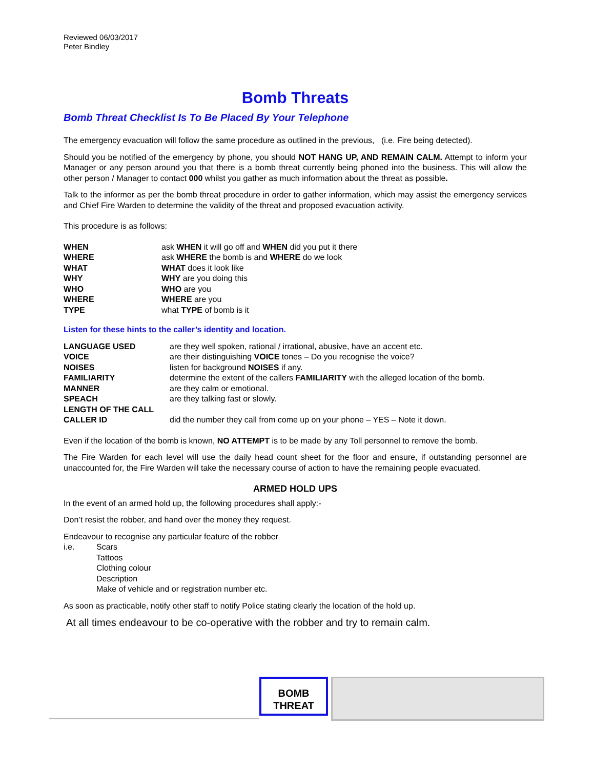Reviewed 06/03/2017
Peter Bindley
Bomb Threats
Bomb Threat Checklist Is To Be Placed By Your Telephone
The emergency evacuation will follow the same procedure as outlined in the previous, (i.e. Fire being detected).
Should you be notified of the emergency by phone, you should NOT HANG UP, AND REMAIN CALM. Attempt to inform your Manager or any person around you that there is a bomb threat currently being phoned into the business. This will allow the other person / Manager to contact 000 whilst you gather as much information about the threat as possible.
Talk to the informer as per the bomb threat procedure in order to gather information, which may assist the emergency services and Chief Fire Warden to determine the validity of the threat and proposed evacuation activity.
This procedure is as follows:
| WHEN | ask WHEN it will go off and WHEN did you put it there |
| WHERE | ask WHERE the bomb is and WHERE do we look |
| WHAT | WHAT does it look like |
| WHY | WHY are you doing this |
| WHO | WHO are you |
| WHERE | WHERE are you |
| TYPE | what TYPE of bomb is it |
Listen for these hints to the caller’s identity and location.
| LANGUAGE USED | are they well spoken, rational / irrational, abusive, have an accent etc. |
| VOICE | are their distinguishing VOICE tones – Do you recognise the voice? |
| NOISES | listen for background NOISES if any. |
| FAMILIARITY | determine the extent of the callers FAMILIARITY with the alleged location of the bomb. |
| MANNER | are they calm or emotional. |
| SPEACH | are they talking fast or slowly. |
| LENGTH OF THE CALL | |
| CALLER ID | did the number they call from come up on your phone – YES – Note it down. |
Even if the location of the bomb is known, NO ATTEMPT is to be made by any Toll personnel to remove the bomb.
The Fire Warden for each level will use the daily head count sheet for the floor and ensure, if outstanding personnel are unaccounted for, the Fire Warden will take the necessary course of action to have the remaining people evacuated.
ARMED HOLD UPS
In the event of an armed hold up, the following procedures shall apply:-
Don’t resist the robber, and hand over the money they request.
Endeavour to recognise any particular feature of the robber
| i.e. | Scars Tattoos Clothing colour Description Make of vehicle and or registration number etc. |
As soon as practicable, notify other staff to notify Police stating clearly the location of the hold up.
At all times endeavour to be co-operative with the robber and try to remain calm.
BOMB
THREAT